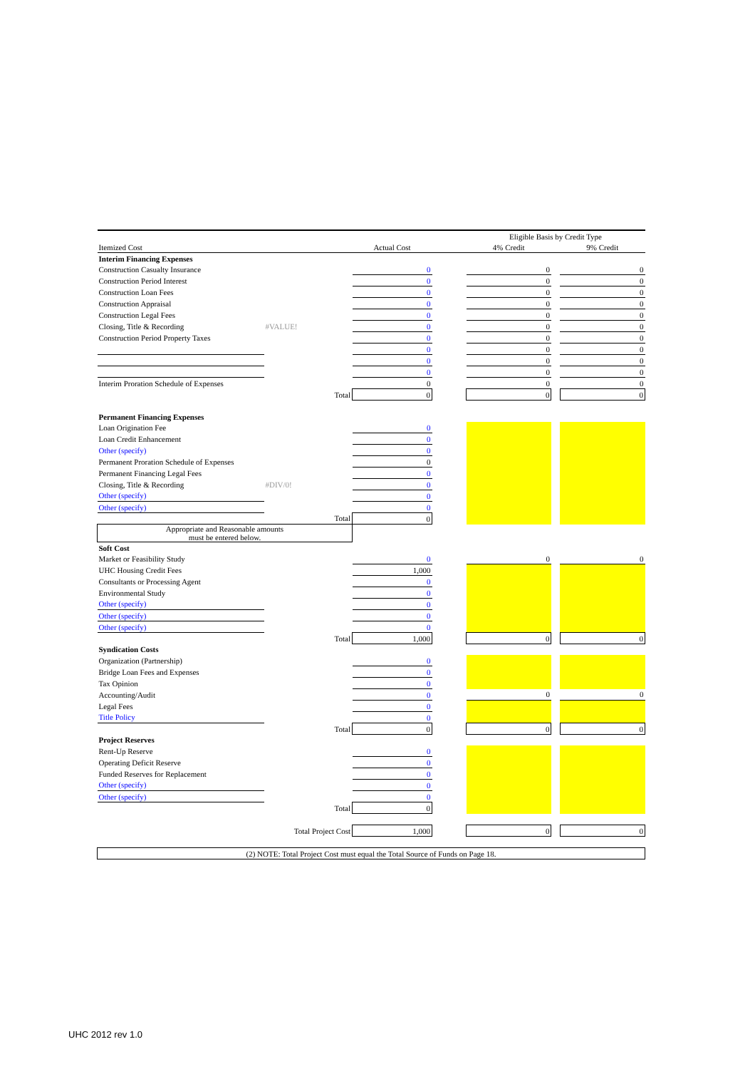| | | | | Eligible Basis by Credit Type | | |
| Itemized Cost | | Actual Cost | | 4% Credit | | 9% Credit |
| Interim Financing Expenses | | | | | | |
| Construction Casualty Insurance | | 0 | | 0 | | 0 |
| Construction Period Interest | | 0 | | 0 | | 0 |
| Construction Loan Fees | | 0 | | 0 | | 0 |
| Construction Appraisal | | 0 | | 0 | | 0 |
| Construction Legal Fees | | 0 | | 0 | | 0 |
| Closing, Title & Recording | #VALUE! | 0 | | 0 | | 0 |
| Construction Period Property Taxes | | 0 | | 0 | | 0 |
| | | 0 | | 0 | | 0 |
| | | 0 | | 0 | | 0 |
| | | 0 | | 0 | | 0 |
| Interim Proration Schedule of Expenses | | 0 | | 0 | | 0 |
| | Total | 0 | | 0 | | 0 |
| Permanent Financing Expenses | | | | | | |
| Loan Origination Fee | | 0 | | | | |
| Loan Credit Enhancement | | 0 | | | | |
| Other (specify) | | 0 | | | | |
| Permanent Proration Schedule of Expenses | | 0 | | | | |
| Permanent Financing Legal Fees | | 0 | | | | |
| Closing, Title & Recording | #DIV/0! | 0 | | | | |
| Other (specify) | | 0 | | | | |
| Other (specify) | | 0 | | | | |
| | Total | 0 | | | | |
| Appropriate and Reasonable amounts must be entered below. | | | | | | |
| Soft Cost | | | | | | |
| Market or Feasibility Study | | 0 | | 0 | | 0 |
| UHC Housing Credit Fees | | 1,000 | | | | |
| Consultants or Processing Agent | | 0 | | | | |
| Environmental Study | | 0 | | | | |
| Other (specify) | | 0 | | | | |
| Other (specify) | | 0 | | | | |
| Other (specify) | | 0 | | | | |
| | Total | 1,000 | | 0 | | 0 |
| Syndication Costs | | | | | | |
| Organization (Partnership) | | 0 | | | | |
| Bridge Loan Fees and Expenses | | 0 | | | | |
| Tax Opinion | | 0 | | | | |
| Accounting/Audit | | 0 | | 0 | | 0 |
| Legal Fees | | 0 | | | | |
| Title Policy | | 0 | | | | |
| | Total | 0 | | 0 | | 0 |
| Project Reserves | | | | | | |
| Rent-Up Reserve | | 0 | | | | |
| Operating Deficit Reserve | | 0 | | | | |
| Funded Reserves for Replacement | | 0 | | | | |
| Other (specify) | | 0 | | | | |
| Other (specify) | | 0 | | | | |
| | Total | 0 | | | | |
| | Total Project Cost | 1,000 | | 0 | | 0 |
| (2) NOTE: Total Project Cost must equal the Total Source of Funds on Page 18. | | | | | | |
UHC 2012 rev 1.0